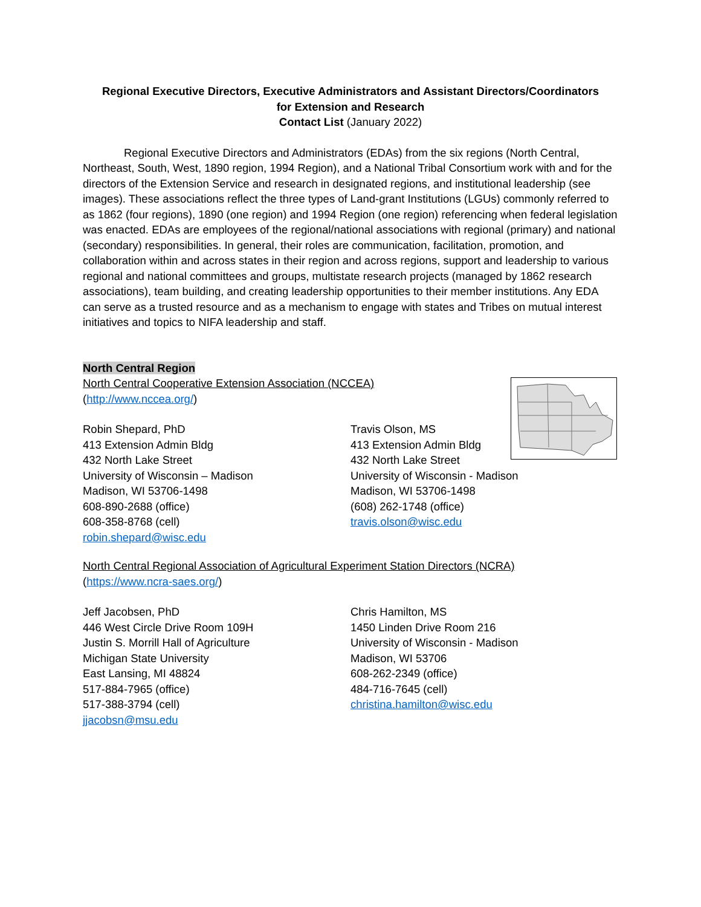Regional Executive Directors, Executive Administrators and Assistant Directors/Coordinators
for Extension and Research
Contact List (January 2022)
Regional Executive Directors and Administrators (EDAs) from the six regions (North Central, Northeast, South, West, 1890 region, 1994 Region), and a National Tribal Consortium work with and for the directors of the Extension Service and research in designated regions, and institutional leadership (see images). These associations reflect the three types of Land-grant Institutions (LGUs) commonly referred to as 1862 (four regions), 1890 (one region) and 1994 Region (one region) referencing when federal legislation was enacted. EDAs are employees of the regional/national associations with regional (primary) and national (secondary) responsibilities. In general, their roles are communication, facilitation, promotion, and collaboration within and across states in their region and across regions, support and leadership to various regional and national committees and groups, multistate research projects (managed by 1862 research associations), team building, and creating leadership opportunities to their member institutions. Any EDA can serve as a trusted resource and as a mechanism to engage with states and Tribes on mutual interest initiatives and topics to NIFA leadership and staff.
North Central Region
North Central Cooperative Extension Association (NCCEA)
(http://www.nccea.org/)
Robin Shepard, PhD
413 Extension Admin Bldg
432 North Lake Street
University of Wisconsin – Madison
Madison, WI 53706-1498
608-890-2688 (office)
608-358-8768 (cell)
robin.shepard@wisc.edu
Travis Olson, MS
413 Extension Admin Bldg
432 North Lake Street
University of Wisconsin - Madison
Madison, WI 53706-1498
(608) 262-1748 (office)
travis.olson@wisc.edu
North Central Regional Association of Agricultural Experiment Station Directors (NCRA)
(https://www.ncra-saes.org/)
Jeff Jacobsen, PhD
446 West Circle Drive Room 109H
Justin S. Morrill Hall of Agriculture
Michigan State University
East Lansing, MI 48824
517-884-7965 (office)
517-388-3794 (cell)
jjacobsn@msu.edu
Chris Hamilton, MS
1450 Linden Drive Room 216
University of Wisconsin - Madison
Madison, WI 53706
608-262-2349 (office)
484-716-7645 (cell)
christina.hamilton@wisc.edu